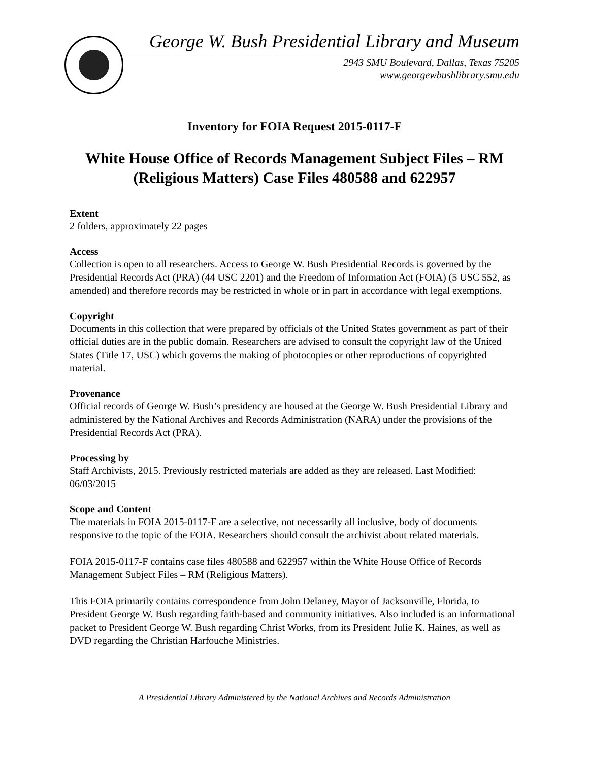George W. Bush Presidential Library and Museum
2943 SMU Boulevard, Dallas, Texas 75205
www.georgewbushlibrary.smu.edu
Inventory for FOIA Request 2015-0117-F
White House Office of Records Management Subject Files – RM (Religious Matters) Case Files 480588 and 622957
Extent
2 folders, approximately 22 pages
Access
Collection is open to all researchers. Access to George W. Bush Presidential Records is governed by the Presidential Records Act (PRA) (44 USC 2201) and the Freedom of Information Act (FOIA) (5 USC 552, as amended) and therefore records may be restricted in whole or in part in accordance with legal exemptions.
Copyright
Documents in this collection that were prepared by officials of the United States government as part of their official duties are in the public domain. Researchers are advised to consult the copyright law of the United States (Title 17, USC) which governs the making of photocopies or other reproductions of copyrighted material.
Provenance
Official records of George W. Bush’s presidency are housed at the George W. Bush Presidential Library and administered by the National Archives and Records Administration (NARA) under the provisions of the Presidential Records Act (PRA).
Processing by
Staff Archivists, 2015. Previously restricted materials are added as they are released. Last Modified: 06/03/2015
Scope and Content
The materials in FOIA 2015-0117-F are a selective, not necessarily all inclusive, body of documents responsive to the topic of the FOIA. Researchers should consult the archivist about related materials.
FOIA 2015-0117-F contains case files 480588 and 622957 within the White House Office of Records Management Subject Files – RM (Religious Matters).
This FOIA primarily contains correspondence from John Delaney, Mayor of Jacksonville, Florida, to President George W. Bush regarding faith-based and community initiatives. Also included is an informational packet to President George W. Bush regarding Christ Works, from its President Julie K. Haines, as well as DVD regarding the Christian Harfouche Ministries.
A Presidential Library Administered by the National Archives and Records Administration